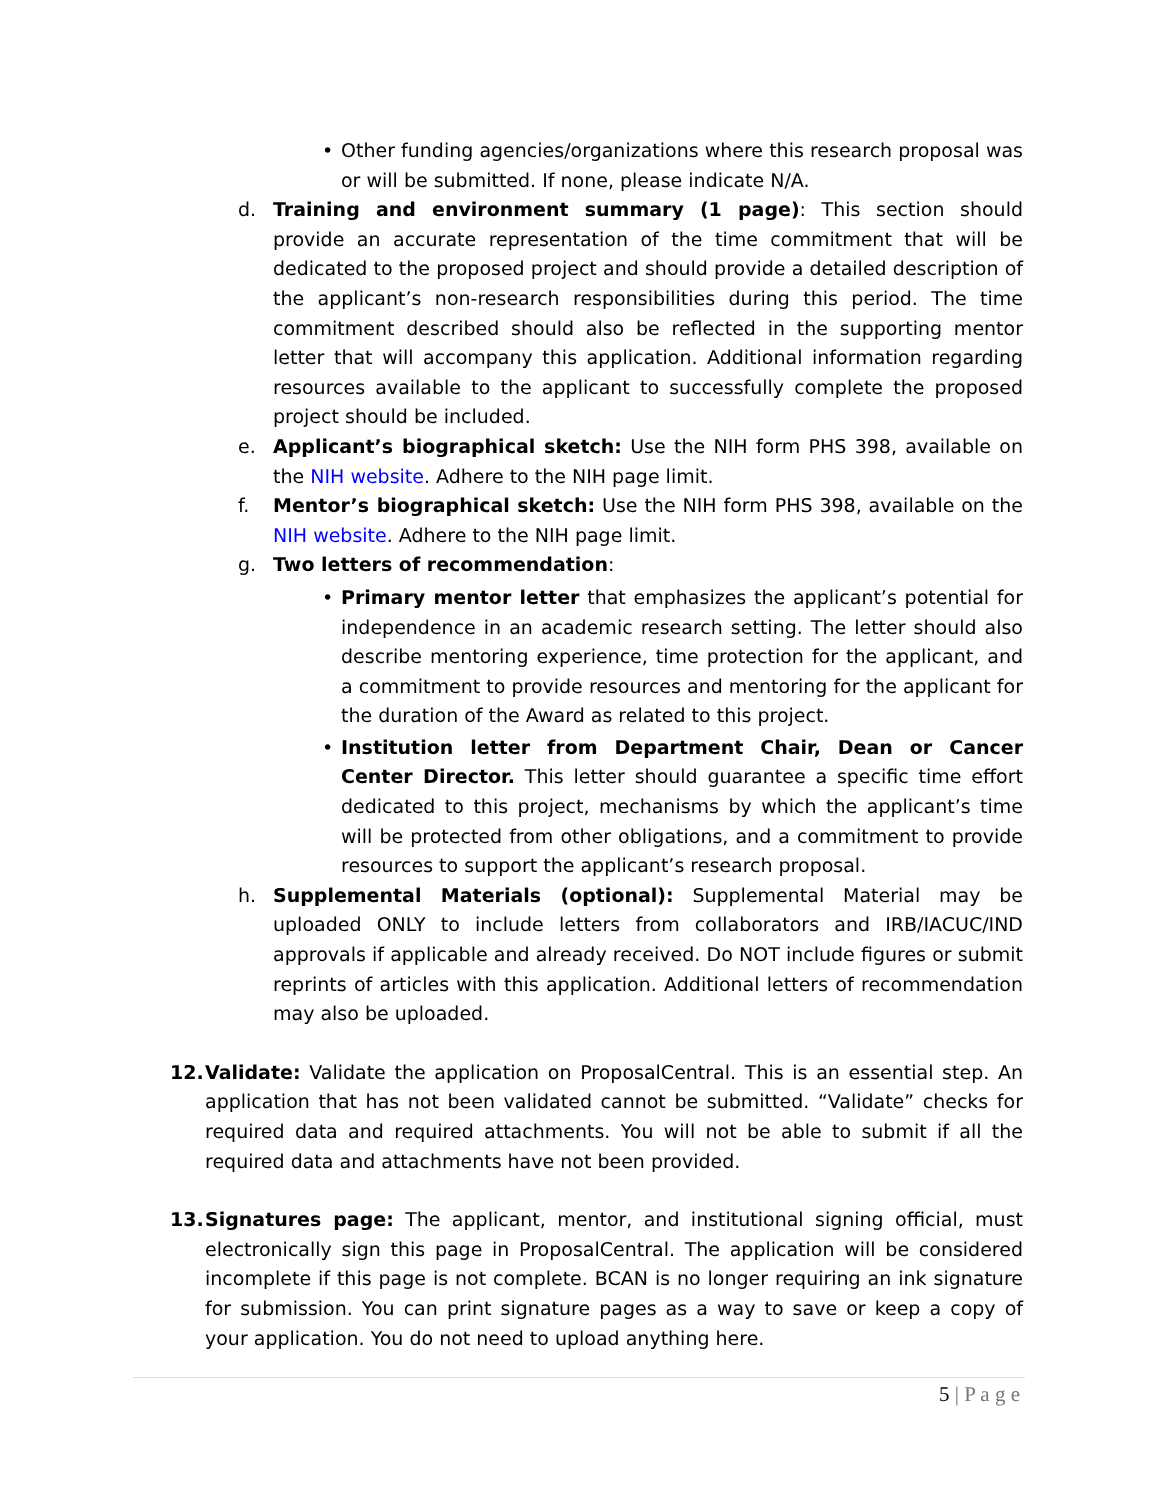• Other funding agencies/organizations where this research proposal was or will be submitted. If none, please indicate N/A.
d. Training and environment summary (1 page): This section should provide an accurate representation of the time commitment that will be dedicated to the proposed project and should provide a detailed description of the applicant’s non-research responsibilities during this period. The time commitment described should also be reflected in the supporting mentor letter that will accompany this application. Additional information regarding resources available to the applicant to successfully complete the proposed project should be included.
e. Applicant’s biographical sketch: Use the NIH form PHS 398, available on the NIH website. Adhere to the NIH page limit.
f. Mentor’s biographical sketch: Use the NIH form PHS 398, available on the NIH website. Adhere to the NIH page limit.
g. Two letters of recommendation:
• Primary mentor letter that emphasizes the applicant’s potential for independence in an academic research setting. The letter should also describe mentoring experience, time protection for the applicant, and a commitment to provide resources and mentoring for the applicant for the duration of the Award as related to this project.
• Institution letter from Department Chair, Dean or Cancer Center Director. This letter should guarantee a specific time effort dedicated to this project, mechanisms by which the applicant’s time will be protected from other obligations, and a commitment to provide resources to support the applicant’s research proposal.
h. Supplemental Materials (optional): Supplemental Material may be uploaded ONLY to include letters from collaborators and IRB/IACUC/IND approvals if applicable and already received. Do NOT include figures or submit reprints of articles with this application. Additional letters of recommendation may also be uploaded.
12. Validate: Validate the application on ProposalCentral. This is an essential step. An application that has not been validated cannot be submitted. “Validate” checks for required data and required attachments. You will not be able to submit if all the required data and attachments have not been provided.
13. Signatures page: The applicant, mentor, and institutional signing official, must electronically sign this page in ProposalCentral. The application will be considered incomplete if this page is not complete. BCAN is no longer requiring an ink signature for submission. You can print signature pages as a way to save or keep a copy of your application. You do not need to upload anything here.
5 | P a g e